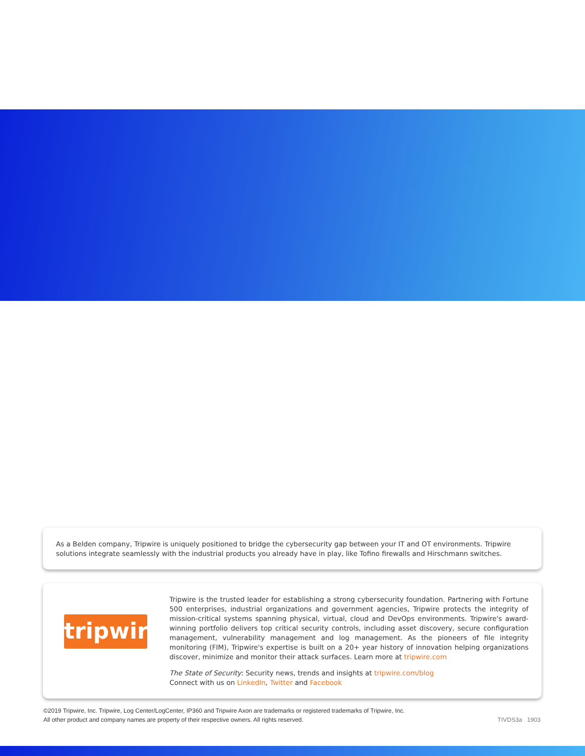As a Belden company, Tripwire is uniquely positioned to bridge the cybersecurity gap between your IT and OT environments. Tripwire solutions integrate seamlessly with the industrial products you already have in play, like Tofino firewalls and Hirschmann switches.
tripwire
Tripwire is the trusted leader for establishing a strong cybersecurity foundation. Partnering with Fortune 500 enterprises, industrial organizations and government agencies, Tripwire protects the integrity of mission-critical systems spanning physical, virtual, cloud and DevOps environments. Tripwire's award-winning portfolio delivers top critical security controls, including asset discovery, secure configuration management, vulnerability management and log management. As the pioneers of file integrity monitoring (FIM), Tripwire's expertise is built on a 20+ year history of innovation helping organizations discover, minimize and monitor their attack surfaces. Learn more at tripwire.com
The State of Security: Security news, trends and insights at tripwire.com/blog
Connect with us on LinkedIn, Twitter and Facebook
©2019 Tripwire, Inc. Tripwire, Log Center/LogCenter, IP360 and Tripwire Axon are trademarks or registered trademarks of Tripwire, Inc.
All other product and company names are property of their respective owners. All rights reserved.
TIVDS3a 1903